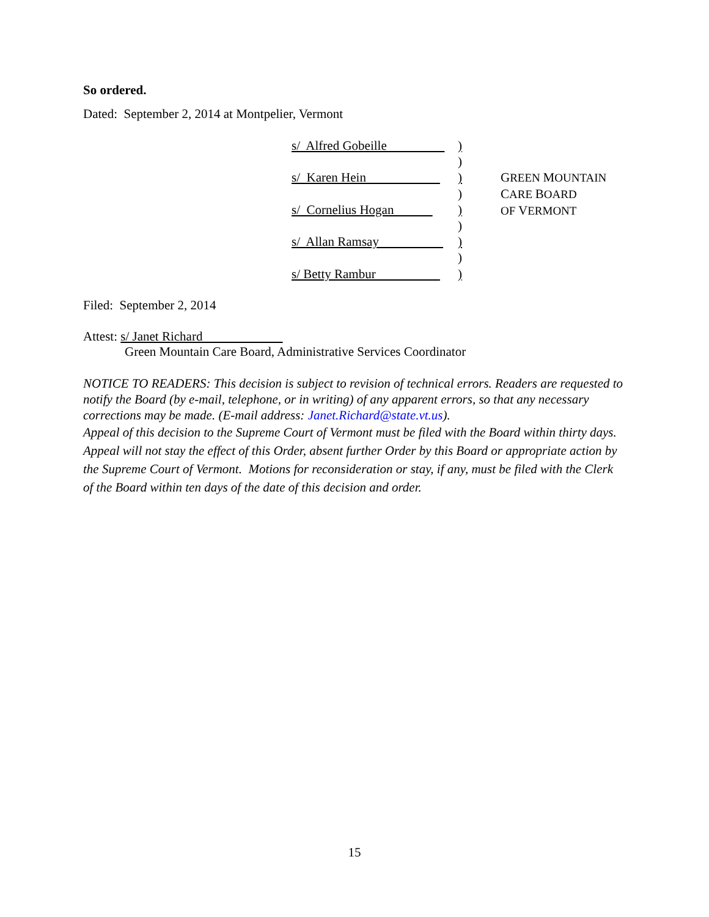So ordered.
Dated: September 2, 2014 at Montpelier, Vermont
s/ Alfred Gobeille )
)
s/ Karen Hein )
)
s/ Cornelius Hogan )
)
s/ Allan Ramsay )
)
s/ Betty Rambur )
GREEN MOUNTAIN
CARE BOARD
OF VERMONT
Filed: September 2, 2014
Attest: s/ Janet Richard
Green Mountain Care Board, Administrative Services Coordinator
NOTICE TO READERS: This decision is subject to revision of technical errors. Readers are requested to notify the Board (by e-mail, telephone, or in writing) of any apparent errors, so that any necessary corrections may be made. (E-mail address: Janet.Richard@state.vt.us).
Appeal of this decision to the Supreme Court of Vermont must be filed with the Board within thirty days. Appeal will not stay the effect of this Order, absent further Order by this Board or appropriate action by the Supreme Court of Vermont. Motions for reconsideration or stay, if any, must be filed with the Clerk of the Board within ten days of the date of this decision and order.
15